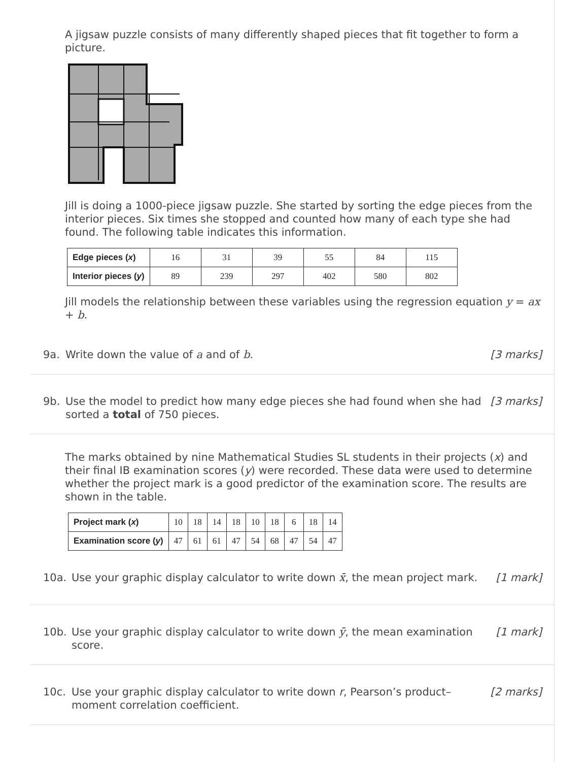A jigsaw puzzle consists of many differently shaped pieces that fit together to form a picture.
Jill is doing a 1000-piece jigsaw puzzle. She started by sorting the edge pieces from the interior pieces. Six times she stopped and counted how many of each type she had found. The following table indicates this information.
| Edge pieces ( x ) | 16 | 31 | 39 | 55 | 84 | 115 |
| Interior pieces ( y ) | 89 | 239 | 297 | 402 | 580 | 802 |
Jill models the relationship between these variables using the regression equation y = ax + b.
9a. Write down the value of a and of b. [3 marks]
9b. Use the model to predict how many edge pieces she had found when she had sorted a total of 750 pieces. [3 marks]
The marks obtained by nine Mathematical Studies SL students in their projects (x) and their final IB examination scores (y) were recorded. These data were used to determine whether the project mark is a good predictor of the examination score. The results are shown in the table.
| Project mark ( x ) | 10 | 18 | 14 | 18 | 10 | 18 | 6 | 18 | 14 |
| Examination score ( y ) | 47 | 61 | 61 | 47 | 54 | 68 | 47 | 54 | 47 |
10a. Use your graphic display calculator to write down x̄, the mean project mark. [1 mark]
10b. Use your graphic display calculator to write down ȳ, the mean examination score. [1 mark]
10c. Use your graphic display calculator to write down r, Pearson’s product–moment correlation coefficient. [2 marks]